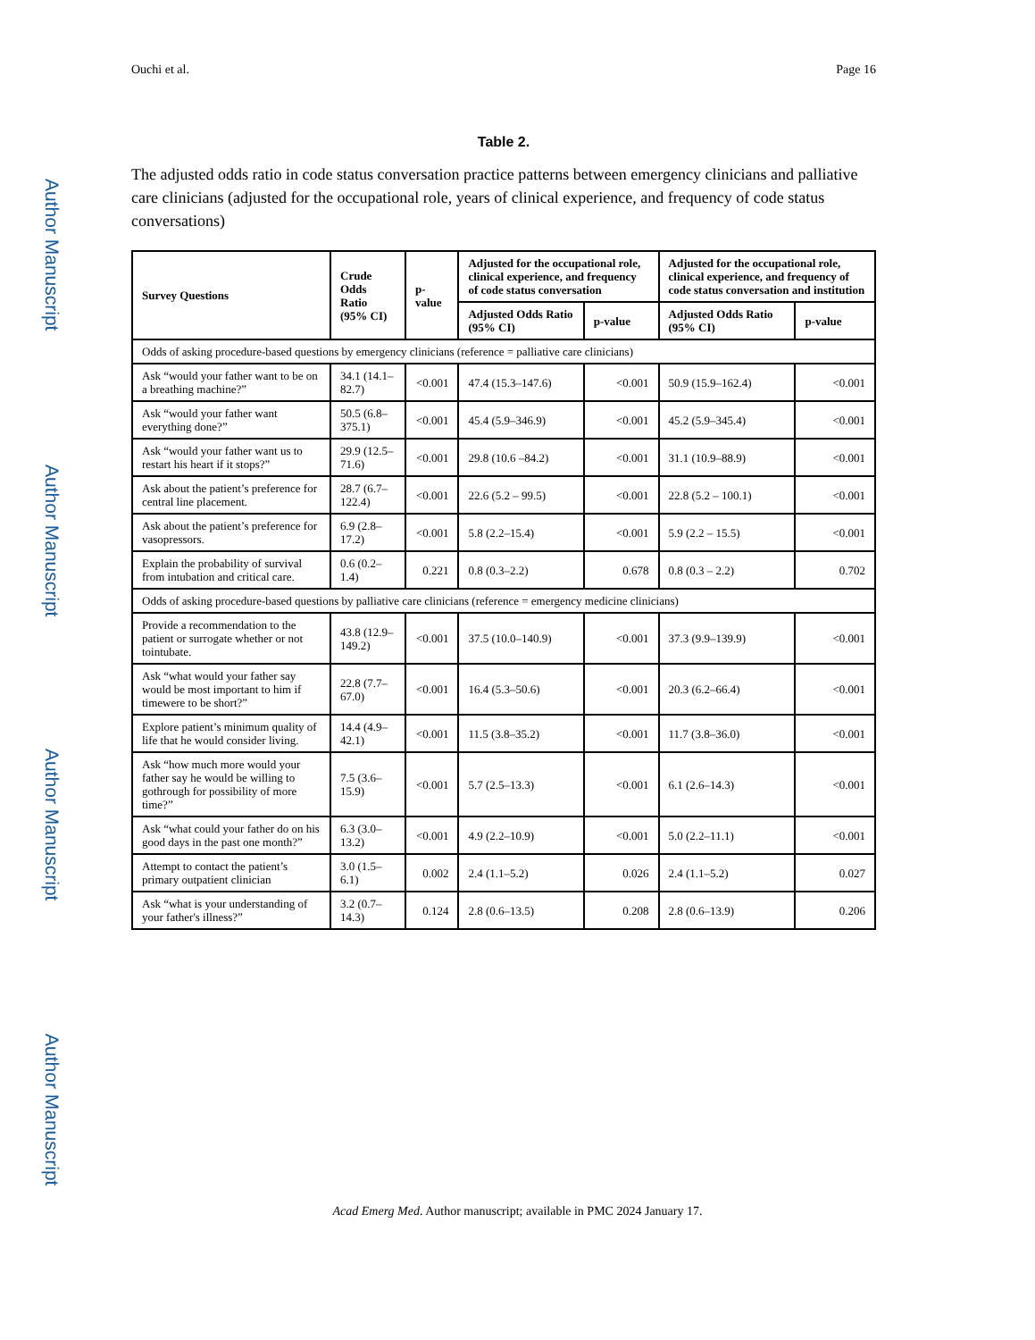Author Manuscript
Author Manuscript
Author Manuscript
Author Manuscript
Ouchi et al. Page 16
Table 2.
The adjusted odds ratio in code status conversation practice patterns between emergency clinicians and palliative care clinicians (adjusted for the occupational role, years of clinical experience, and frequency of code status conversations)
| Survey Questions | Crude Odds Ratio (95% CI) | p-value | Adjusted for the occupational role, clinical experience, and frequency of code status conversation | | Adjusted for the occupational role, clinical experience, and frequency of code status conversation and institution | |
| --- | --- | --- | --- | --- | --- | --- |
| | | | Adjusted Odds Ratio (95% CI) | p-value | Adjusted Odds Ratio (95% CI) | p-value |
| Odds of asking procedure-based questions by emergency clinicians (reference = palliative care clinicians) | | | | | | |
| Ask “would your father want to be on a breathing machine?” | 34.1 (14.1–82.7) | <0.001 | 47.4 (15.3–147.6) | <0.001 | 50.9 (15.9–162.4) | <0.001 |
| Ask “would your father want everything done?” | 50.5 (6.8–375.1) | <0.001 | 45.4 (5.9–346.9) | <0.001 | 45.2 (5.9–345.4) | <0.001 |
| Ask “would your father want us to restart his heart if it stops?” | 29.9 (12.5–71.6) | <0.001 | 29.8 (10.6 –84.2) | <0.001 | 31.1 (10.9–88.9) | <0.001 |
| Ask about the patient’s preference for central line placement. | 28.7 (6.7–122.4) | <0.001 | 22.6 (5.2 – 99.5) | <0.001 | 22.8 (5.2 – 100.1) | <0.001 |
| Ask about the patient’s preference for vasopressors. | 6.9 (2.8–17.2) | <0.001 | 5.8 (2.2–15.4) | <0.001 | 5.9 (2.2 – 15.5) | <0.001 |
| Explain the probability of survival from intubation and critical care. | 0.6 (0.2–1.4) | 0.221 | 0.8 (0.3–2.2) | 0.678 | 0.8 (0.3 – 2.2) | 0.702 |
| Odds of asking procedure-based questions by palliative care clinicians (reference = emergency medicine clinicians) | | | | | | |
| Provide a recommendation to the patient or surrogate whether or not tointubate. | 43.8 (12.9–149.2) | <0.001 | 37.5 (10.0–140.9) | <0.001 | 37.3 (9.9–139.9) | <0.001 |
| Ask “what would your father say would be most important to him if timewere to be short?” | 22.8 (7.7–67.0) | <0.001 | 16.4 (5.3–50.6) | <0.001 | 20.3 (6.2–66.4) | <0.001 |
| Explore patient’s minimum quality of life that he would consider living. | 14.4 (4.9–42.1) | <0.001 | 11.5 (3.8–35.2) | <0.001 | 11.7 (3.8–36.0) | <0.001 |
| Ask “how much more would your father say he would be willing to gothrough for possibility of more time?” | 7.5 (3.6–15.9) | <0.001 | 5.7 (2.5–13.3) | <0.001 | 6.1 (2.6–14.3) | <0.001 |
| Ask “what could your father do on his good days in the past one month?” | 6.3 (3.0–13.2) | <0.001 | 4.9 (2.2–10.9) | <0.001 | 5.0 (2.2–11.1) | <0.001 |
| Attempt to contact the patient’s primary outpatient clinician | 3.0 (1.5–6.1) | 0.002 | 2.4 (1.1–5.2) | 0.026 | 2.4 (1.1–5.2) | 0.027 |
| Ask “what is your understanding of your father's illness?” | 3.2 (0.7–14.3) | 0.124 | 2.8 (0.6–13.5) | 0.208 | 2.8 (0.6–13.9) | 0.206 |
Acad Emerg Med. Author manuscript; available in PMC 2024 January 17.